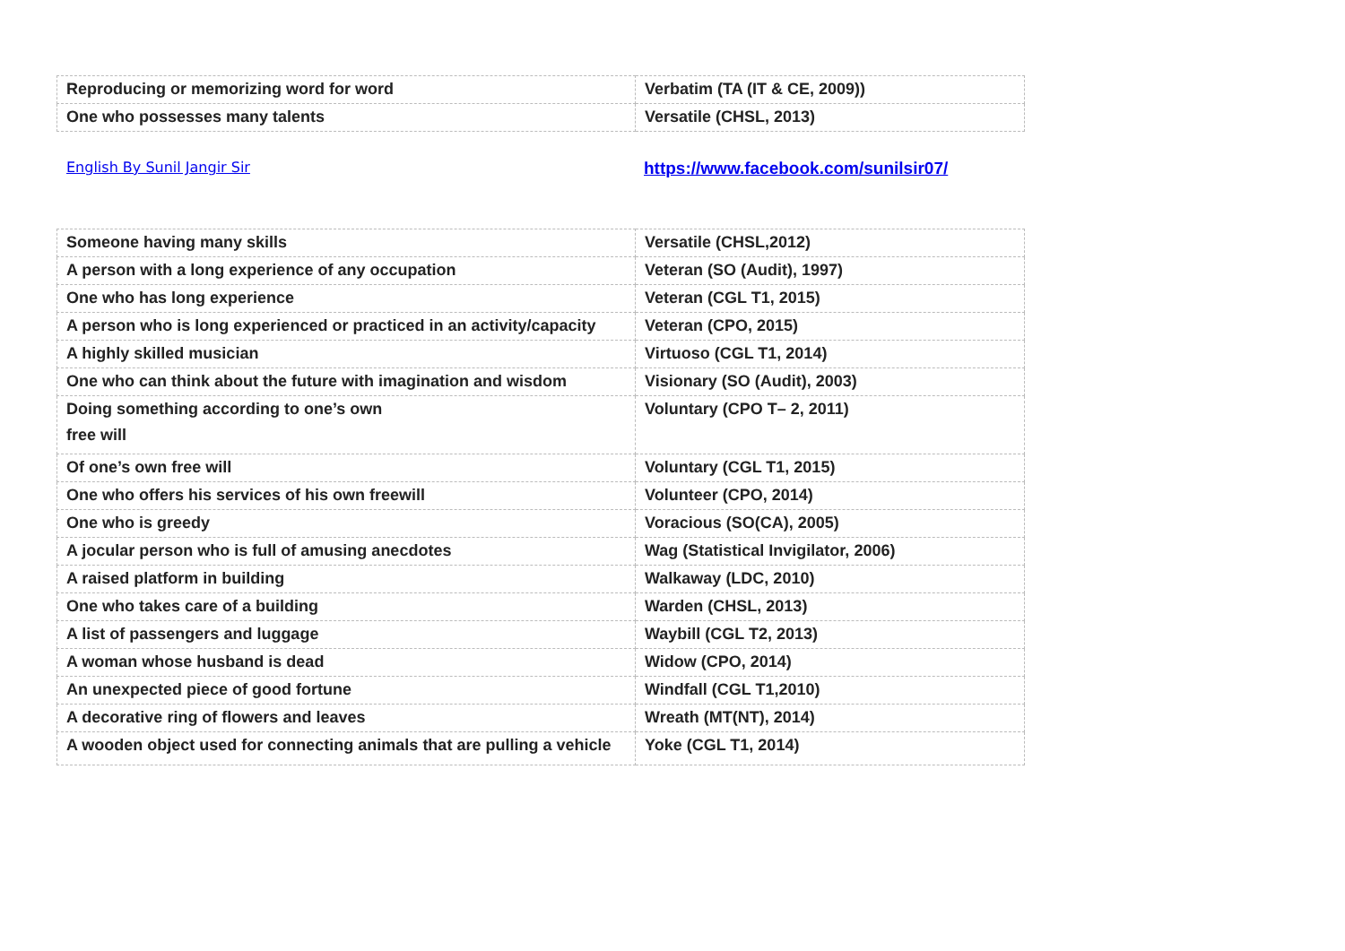| Reproducing or memorizing word for word | Verbatim (TA (IT & CE, 2009)) |
| One who possesses many talents | Versatile (CHSL, 2013) |
English By Sunil Jangir Sir https://www.facebook.com/sunilsir07/
| Someone having many skills | Versatile (CHSL,2012) |
| A person with a long experience of any occupation | Veteran (SO (Audit), 1997) |
| One who has long experience | Veteran (CGL T1, 2015) |
| A person who is long experienced or practiced in an activity/capacity | Veteran (CPO, 2015) |
| A highly skilled musician | Virtuoso (CGL T1, 2014) |
| One who can think about the future with imagination and wisdom | Visionary (SO (Audit), 2003) |
| Doing something according to one’s own free will | Voluntary (CPO T– 2, 2011) |
| Of one’s own free will | Voluntary (CGL T1, 2015) |
| One who offers his services of his own freewill | Volunteer (CPO, 2014) |
| One who is greedy | Voracious (SO(CA), 2005) |
| A jocular person who is full of amusing anecdotes | Wag (Statistical Invigilator, 2006) |
| A raised platform in building | Walkaway (LDC, 2010) |
| One who takes care of a building | Warden (CHSL, 2013) |
| A list of passengers and luggage | Waybill (CGL T2, 2013) |
| A woman whose husband is dead | Widow (CPO, 2014) |
| An unexpected piece of good fortune | Windfall (CGL T1,2010) |
| A decorative ring of flowers and leaves | Wreath (MT(NT), 2014) |
| A wooden object used for connecting animals that are pulling a vehicle | Yoke (CGL T1, 2014) |